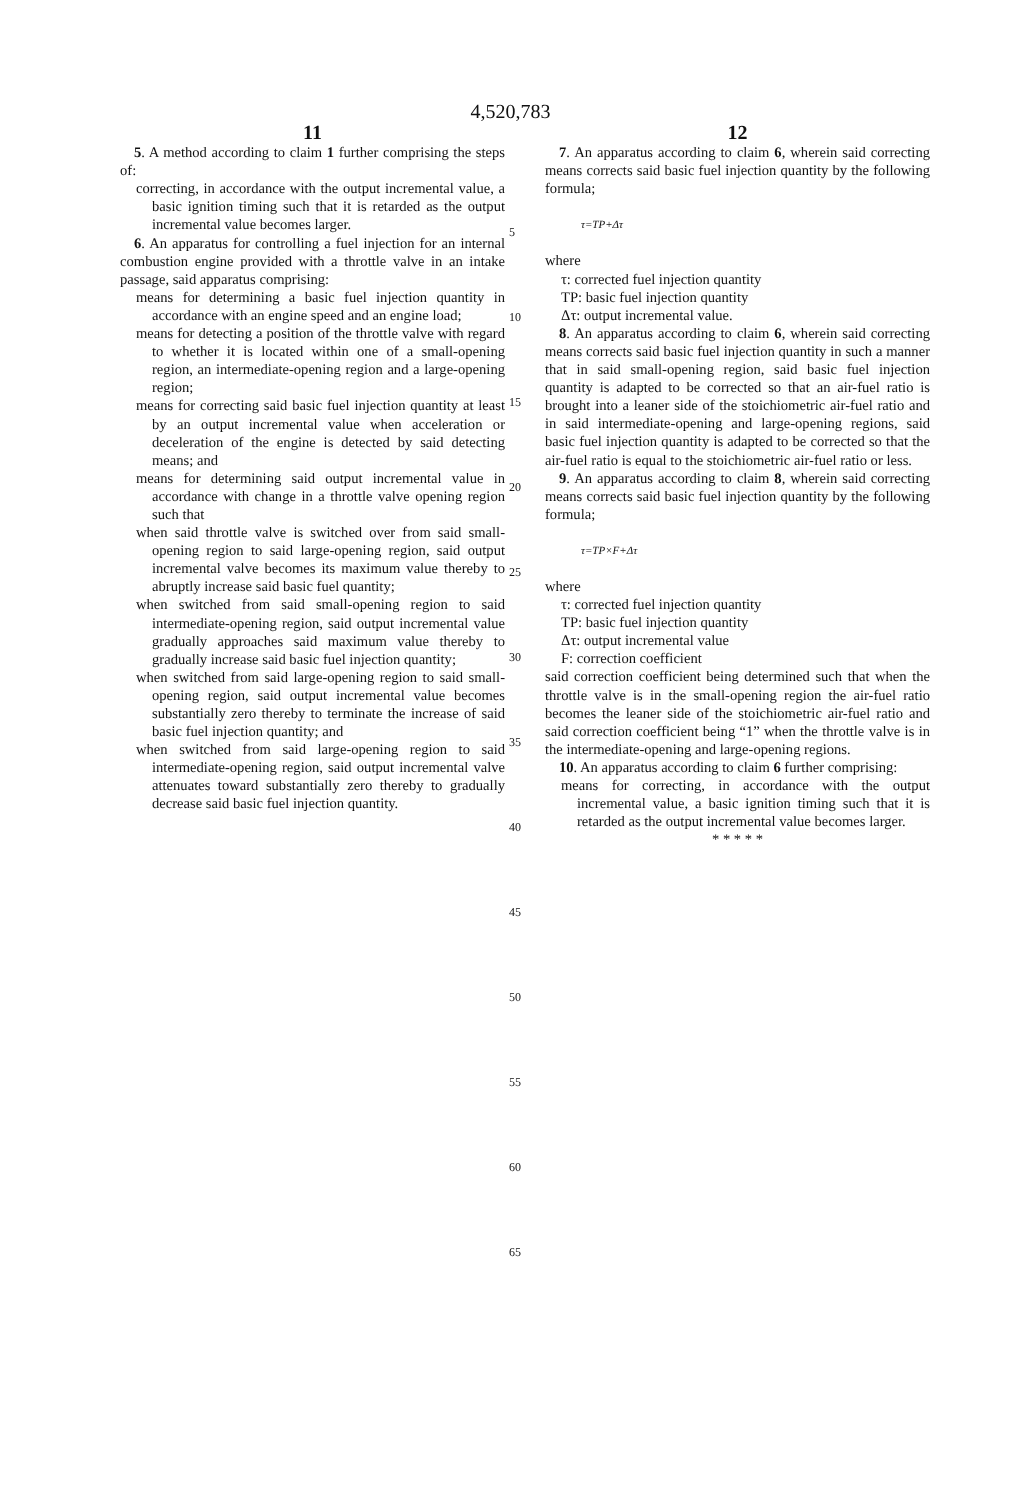4,520,783
11
5. A method according to claim 1 further comprising the steps of:
correcting, in accordance with the output incremental value, a basic ignition timing such that it is retarded as the output incremental value becomes larger.
6. An apparatus for controlling a fuel injection for an internal combustion engine provided with a throttle valve in an intake passage, said apparatus comprising:
means for determining a basic fuel injection quantity in accordance with an engine speed and an engine load;
means for detecting a position of the throttle valve with regard to whether it is located within one of a small-opening region, an intermediate-opening region and a large-opening region;
means for correcting said basic fuel injection quantity at least by an output incremental value when acceleration or deceleration of the engine is detected by said detecting means; and
means for determining said output incremental value in accordance with change in a throttle valve opening region such that
when said throttle valve is switched over from said small-opening region to said large-opening region, said output incremental valve becomes its maximum value thereby to abruptly increase said basic fuel quantity;
when switched from said small-opening region to said intermediate-opening region, said output incremental value gradually approaches said maximum value thereby to gradually increase said basic fuel injection quantity;
when switched from said large-opening region to said small-opening region, said output incremental value becomes substantially zero thereby to terminate the increase of said basic fuel injection quantity; and
when switched from said large-opening region to said intermediate-opening region, said output incremental valve attenuates toward substantially zero thereby to gradually decrease said basic fuel injection quantity.
5
10
15
20
25
30
35
40
45
50
55
60
65
12
7. An apparatus according to claim 6, wherein said correcting means corrects said basic fuel injection quantity by the following formula;
τ=TP+Δτ
where
τ: corrected fuel injection quantity
TP: basic fuel injection quantity
Δτ: output incremental value.
8. An apparatus according to claim 6, wherein said correcting means corrects said basic fuel injection quantity in such a manner that in said small-opening region, said basic fuel injection quantity is adapted to be corrected so that an air-fuel ratio is brought into a leaner side of the stoichiometric air-fuel ratio and in said intermediate-opening and large-opening regions, said basic fuel injection quantity is adapted to be corrected so that the air-fuel ratio is equal to the stoichiometric air-fuel ratio or less.
9. An apparatus according to claim 8, wherein said correcting means corrects said basic fuel injection quantity by the following formula;
τ=TP×F+Δτ
where
τ: corrected fuel injection quantity
TP: basic fuel injection quantity
Δτ: output incremental value
F: correction coefficient
said correction coefficient being determined such that when the throttle valve is in the small-opening region the air-fuel ratio becomes the leaner side of the stoichiometric air-fuel ratio and said correction coefficient being “1” when the throttle valve is in the intermediate-opening and large-opening regions.
10. An apparatus according to claim 6 further comprising:
means for correcting, in accordance with the output incremental value, a basic ignition timing such that it is retarded as the output incremental value becomes larger.
* * * * *